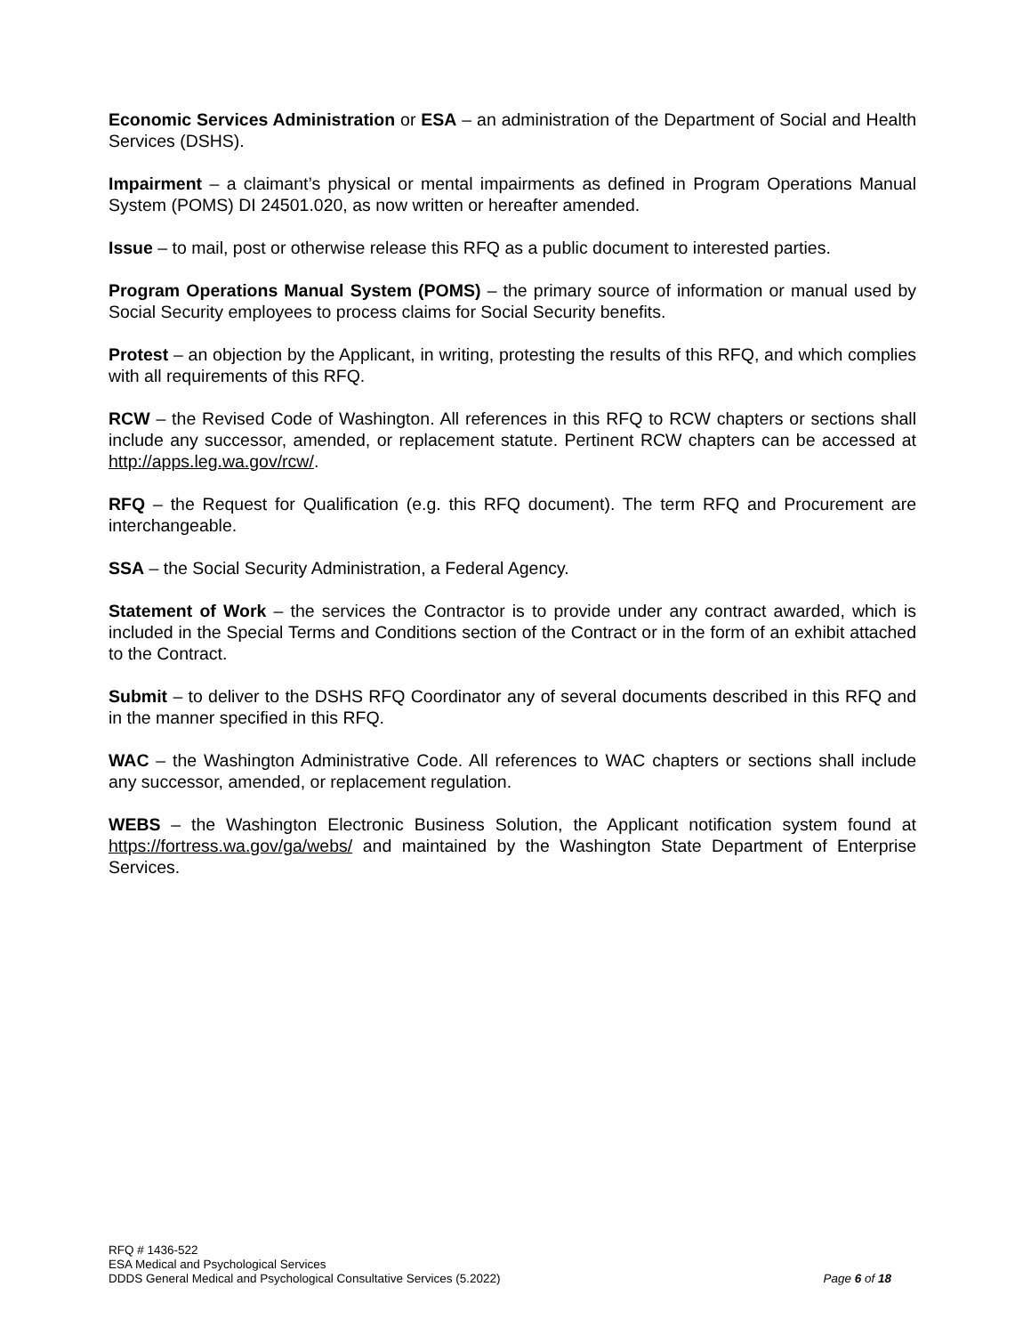Economic Services Administration or ESA – an administration of the Department of Social and Health Services (DSHS).
Impairment – a claimant’s physical or mental impairments as defined in Program Operations Manual System (POMS) DI 24501.020, as now written or hereafter amended.
Issue – to mail, post or otherwise release this RFQ as a public document to interested parties.
Program Operations Manual System (POMS) – the primary source of information or manual used by Social Security employees to process claims for Social Security benefits.
Protest – an objection by the Applicant, in writing, protesting the results of this RFQ, and which complies with all requirements of this RFQ.
RCW – the Revised Code of Washington. All references in this RFQ to RCW chapters or sections shall include any successor, amended, or replacement statute. Pertinent RCW chapters can be accessed at http://apps.leg.wa.gov/rcw/.
RFQ – the Request for Qualification (e.g. this RFQ document). The term RFQ and Procurement are interchangeable.
SSA – the Social Security Administration, a Federal Agency.
Statement of Work – the services the Contractor is to provide under any contract awarded, which is included in the Special Terms and Conditions section of the Contract or in the form of an exhibit attached to the Contract.
Submit – to deliver to the DSHS RFQ Coordinator any of several documents described in this RFQ and in the manner specified in this RFQ.
WAC – the Washington Administrative Code. All references to WAC chapters or sections shall include any successor, amended, or replacement regulation.
WEBS – the Washington Electronic Business Solution, the Applicant notification system found at https://fortress.wa.gov/ga/webs/ and maintained by the Washington State Department of Enterprise Services.
RFQ # 1436-522
ESA Medical and Psychological Services
DDDS General Medical and Psychological Consultative Services (5.2022) Page 6 of 18